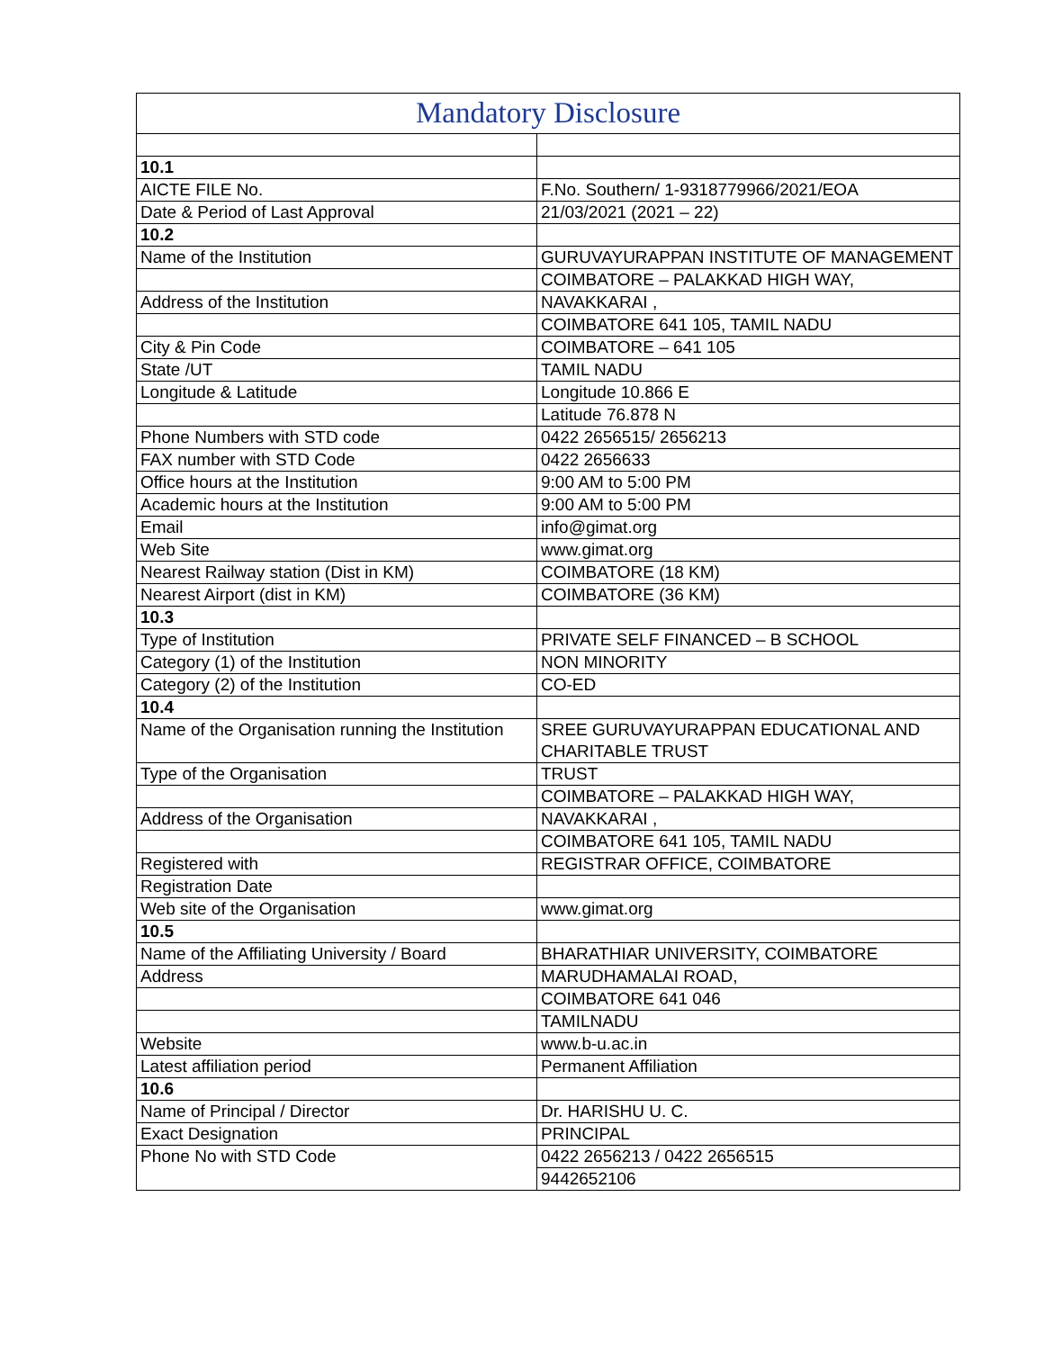| Mandatory Disclosure | |
| 10.1 | |
| AICTE FILE No. | F.No. Southern/ 1-9318779966/2021/EOA |
| Date & Period of Last Approval | 21/03/2021 (2021 – 22) |
| 10.2 | |
| Name of the Institution | GURUVAYURAPPAN INSTITUTE OF MANAGEMENT |
| | COIMBATORE – PALAKKAD HIGH WAY, |
| Address of the Institution | NAVAKKARAI , |
| | COIMBATORE 641 105, TAMIL NADU |
| City & Pin Code | COIMBATORE – 641 105 |
| State /UT | TAMIL NADU |
| Longitude & Latitude | Longitude 10.866 E |
| | Latitude 76.878 N |
| Phone Numbers with STD code | 0422 2656515/ 2656213 |
| FAX number with STD Code | 0422 2656633 |
| Office hours at the Institution | 9:00 AM to 5:00 PM |
| Academic hours at the Institution | 9:00 AM to 5:00 PM |
| Email | info@gimat.org |
| Web Site | www.gimat.org |
| Nearest Railway station (Dist in KM) | COIMBATORE (18 KM) |
| Nearest Airport (dist in KM) | COIMBATORE (36 KM) |
| 10.3 | |
| Type of Institution | PRIVATE SELF FINANCED – B SCHOOL |
| Category (1) of the Institution | NON MINORITY |
| Category (2) of the Institution | CO-ED |
| 10.4 | |
| Name of the Organisation running the Institution | SREE GURUVAYURAPPAN EDUCATIONAL AND CHARITABLE TRUST |
| Type of the Organisation | TRUST |
| | COIMBATORE – PALAKKAD HIGH WAY, |
| Address of the Organisation | NAVAKKARAI , |
| | COIMBATORE 641 105, TAMIL NADU |
| Registered with | REGISTRAR OFFICE, COIMBATORE |
| Registration Date | |
| Web site of the Organisation | www.gimat.org |
| 10.5 | |
| Name of the Affiliating University / Board | BHARATHIAR UNIVERSITY, COIMBATORE |
| Address | MARUDHAMALAI ROAD, |
| | COIMBATORE 641 046 |
| | TAMILNADU |
| Website | www.b-u.ac.in |
| Latest affiliation period | Permanent Affiliation |
| 10.6 | |
| Name of Principal / Director | Dr. HARISHU U. C. |
| Exact Designation | PRINCIPAL |
| Phone No with STD Code | 0422 2656213 / 0422 2656515 |
| | 9442652106 |